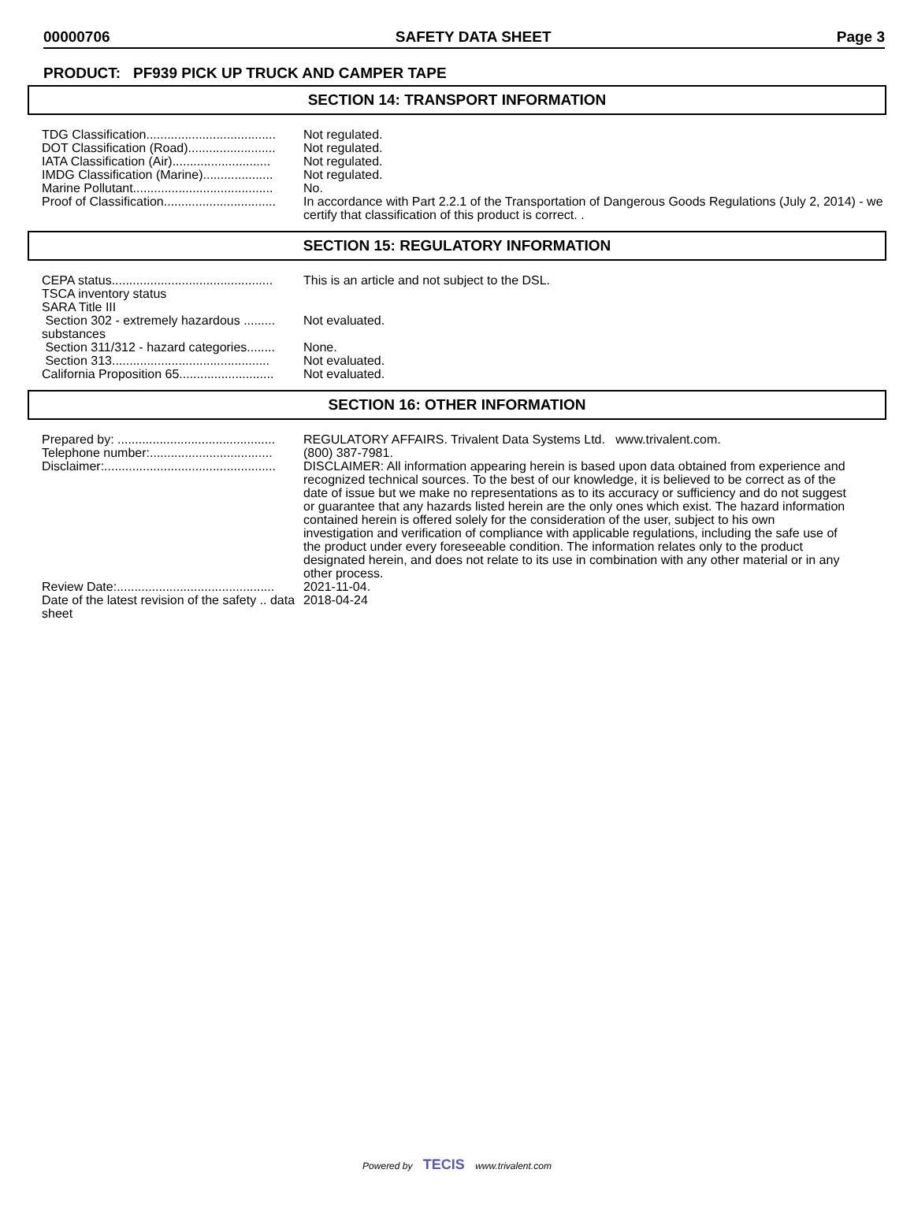00000706 SAFETY DATA SHEET Page 3
PRODUCT: PF939 PICK UP TRUCK AND CAMPER TAPE
SECTION 14: TRANSPORT INFORMATION
| TDG Classification..................................... | Not regulated. |
| DOT Classification (Road)......................... | Not regulated. |
| IATA Classification (Air)............................ | Not regulated. |
| IMDG Classification (Marine).................... | Not regulated. |
| Marine Pollutant........................................ | No. |
| Proof of Classification................................ | In accordance with Part 2.2.1 of the Transportation of Dangerous Goods Regulations (July 2, 2014) - we certify that classification of this product is correct. . |
SECTION 15: REGULATORY INFORMATION
| CEPA status.............................................. | This is an article and not subject to the DSL. |
| TSCA inventory status | |
| SARA Title III | |
| Section 302 - extremely hazardous ......... substances | Not evaluated. |
| Section 311/312 - hazard categories........ | None. |
| Section 313............................................. | Not evaluated. |
| California Proposition 65........................... | Not evaluated. |
SECTION 16: OTHER INFORMATION
| Prepared by: ............................................. | REGULATORY AFFAIRS. Trivalent Data Systems Ltd. www.trivalent.com. |
| Telephone number:................................... | (800) 387-7981. |
| Disclaimer:................................................. | DISCLAIMER: All information appearing herein is based upon data obtained from experience and recognized technical sources. To the best of our knowledge, it is believed to be correct as of the date of issue but we make no representations as to its accuracy or sufficiency and do not suggest or guarantee that any hazards listed herein are the only ones which exist. The hazard information contained herein is offered solely for the consideration of the user, subject to his own investigation and verification of compliance with applicable regulations, including the safe use of the product under every foreseeable condition. The information relates only to the product designated herein, and does not relate to its use in combination with any other material or in any other process. |
| Review Date:............................................. | 2021-11-04. |
| Date of the latest revision of the safety .. data sheet | 2018-04-24 |
Powered by TECIS www.trivalent.com